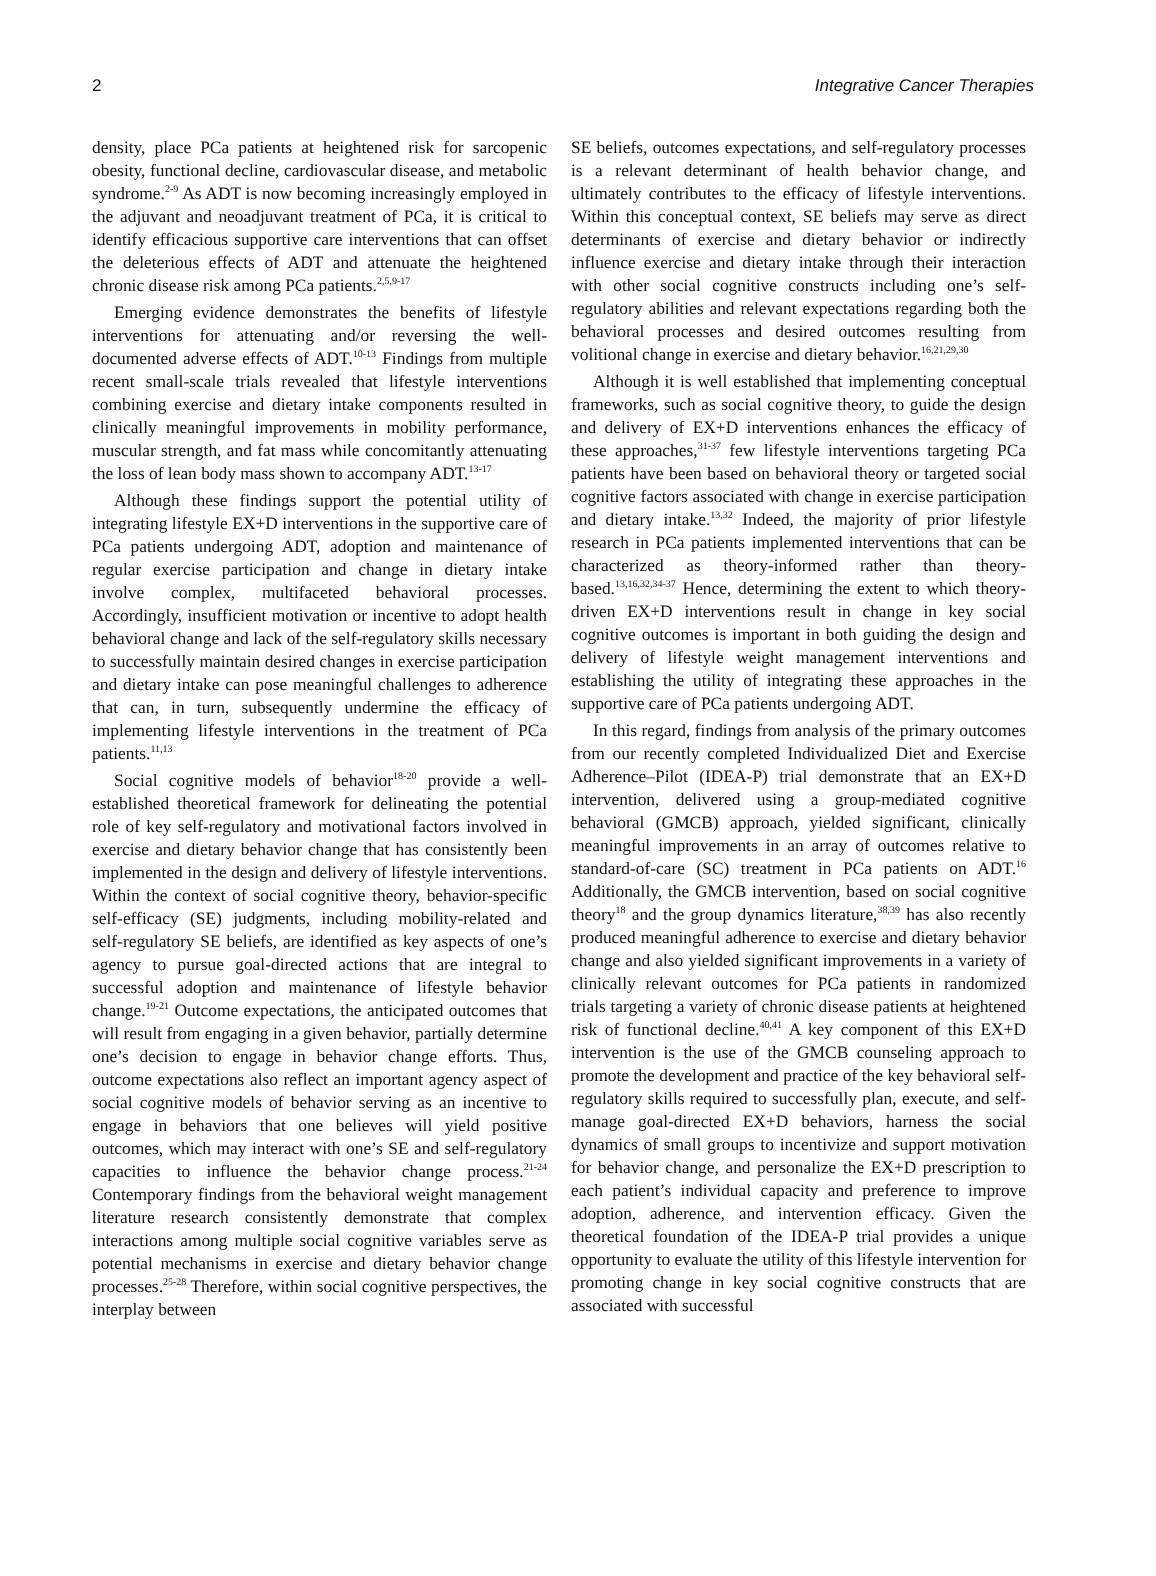2 Integrative Cancer Therapies
density, place PCa patients at heightened risk for sarcopenic obesity, functional decline, cardiovascular disease, and metabolic syndrome.<sup>2-9</sup> As ADT is now becoming increasingly employed in the adjuvant and neoadjuvant treatment of PCa, it is critical to identify efficacious supportive care interventions that can offset the deleterious effects of ADT and attenuate the heightened chronic disease risk among PCa patients.<sup>2,5,9-17</sup>
Emerging evidence demonstrates the benefits of lifestyle interventions for attenuating and/or reversing the well-documented adverse effects of ADT.<sup>10-13</sup> Findings from multiple recent small-scale trials revealed that lifestyle interventions combining exercise and dietary intake components resulted in clinically meaningful improvements in mobility performance, muscular strength, and fat mass while concomitantly attenuating the loss of lean body mass shown to accompany ADT.<sup>13-17</sup>
Although these findings support the potential utility of integrating lifestyle EX+D interventions in the supportive care of PCa patients undergoing ADT, adoption and maintenance of regular exercise participation and change in dietary intake involve complex, multifaceted behavioral processes. Accordingly, insufficient motivation or incentive to adopt health behavioral change and lack of the self-regulatory skills necessary to successfully maintain desired changes in exercise participation and dietary intake can pose meaningful challenges to adherence that can, in turn, subsequently undermine the efficacy of implementing lifestyle interventions in the treatment of PCa patients.<sup>11,13</sup>
Social cognitive models of behavior<sup>18-20</sup> provide a well-established theoretical framework for delineating the potential role of key self-regulatory and motivational factors involved in exercise and dietary behavior change that has consistently been implemented in the design and delivery of lifestyle interventions. Within the context of social cognitive theory, behavior-specific self-efficacy (SE) judgments, including mobility-related and self-regulatory SE beliefs, are identified as key aspects of one’s agency to pursue goal-directed actions that are integral to successful adoption and maintenance of lifestyle behavior change.<sup>19-21</sup> Outcome expectations, the anticipated outcomes that will result from engaging in a given behavior, partially determine one’s decision to engage in behavior change efforts. Thus, outcome expectations also reflect an important agency aspect of social cognitive models of behavior serving as an incentive to engage in behaviors that one believes will yield positive outcomes, which may interact with one’s SE and self-regulatory capacities to influence the behavior change process.<sup>21-24</sup> Contemporary findings from the behavioral weight management literature research consistently demonstrate that complex interactions among multiple social cognitive variables serve as potential mechanisms in exercise and dietary behavior change processes.<sup>25-28</sup> Therefore, within social cognitive perspectives, the interplay between
SE beliefs, outcomes expectations, and self-regulatory processes is a relevant determinant of health behavior change, and ultimately contributes to the efficacy of lifestyle interventions. Within this conceptual context, SE beliefs may serve as direct determinants of exercise and dietary behavior or indirectly influence exercise and dietary intake through their interaction with other social cognitive constructs including one’s self-regulatory abilities and relevant expectations regarding both the behavioral processes and desired outcomes resulting from volitional change in exercise and dietary behavior.<sup>16,21,29,30</sup>
Although it is well established that implementing conceptual frameworks, such as social cognitive theory, to guide the design and delivery of EX+D interventions enhances the efficacy of these approaches,<sup>31-37</sup> few lifestyle interventions targeting PCa patients have been based on behavioral theory or targeted social cognitive factors associated with change in exercise participation and dietary intake.<sup>13,32</sup> Indeed, the majority of prior lifestyle research in PCa patients implemented interventions that can be characterized as theory-informed rather than theory-based.<sup>13,16,32,34-37</sup> Hence, determining the extent to which theory-driven EX+D interventions result in change in key social cognitive outcomes is important in both guiding the design and delivery of lifestyle weight management interventions and establishing the utility of integrating these approaches in the supportive care of PCa patients undergoing ADT.
In this regard, findings from analysis of the primary outcomes from our recently completed Individualized Diet and Exercise Adherence–Pilot (IDEA-P) trial demonstrate that an EX+D intervention, delivered using a group-mediated cognitive behavioral (GMCB) approach, yielded significant, clinically meaningful improvements in an array of outcomes relative to standard-of-care (SC) treatment in PCa patients on ADT.<sup>16</sup> Additionally, the GMCB intervention, based on social cognitive theory<sup>18</sup> and the group dynamics literature,<sup>38,39</sup> has also recently produced meaningful adherence to exercise and dietary behavior change and also yielded significant improvements in a variety of clinically relevant outcomes for PCa patients in randomized trials targeting a variety of chronic disease patients at heightened risk of functional decline.<sup>40,41</sup> A key component of this EX+D intervention is the use of the GMCB counseling approach to promote the development and practice of the key behavioral self-regulatory skills required to successfully plan, execute, and self-manage goal-directed EX+D behaviors, harness the social dynamics of small groups to incentivize and support motivation for behavior change, and personalize the EX+D prescription to each patient’s individual capacity and preference to improve adoption, adherence, and intervention efficacy. Given the theoretical foundation of the IDEA-P trial provides a unique opportunity to evaluate the utility of this lifestyle intervention for promoting change in key social cognitive constructs that are associated with successful